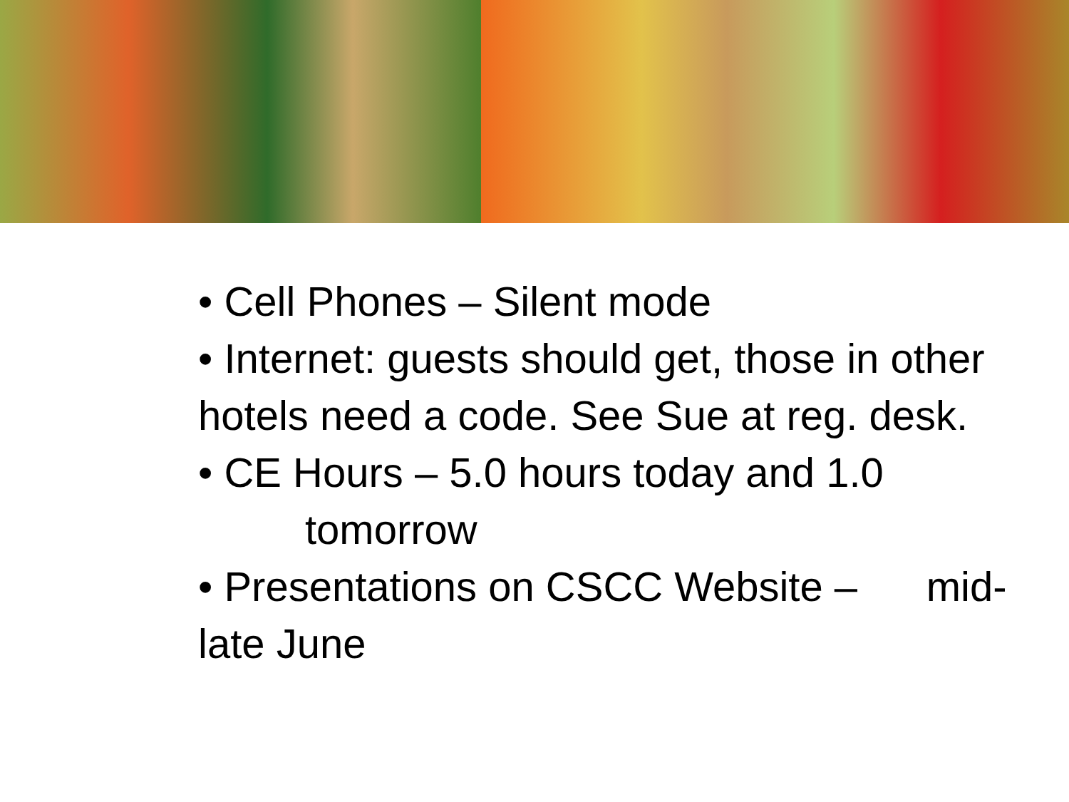• Cell Phones – Silent mode
• Internet: guests should get, those in other hotels need a code. See Sue at reg. desk.
• CE Hours – 5.0 hours today and 1.0
tomorrow
• Presentations on CSCC Website – mid-late June